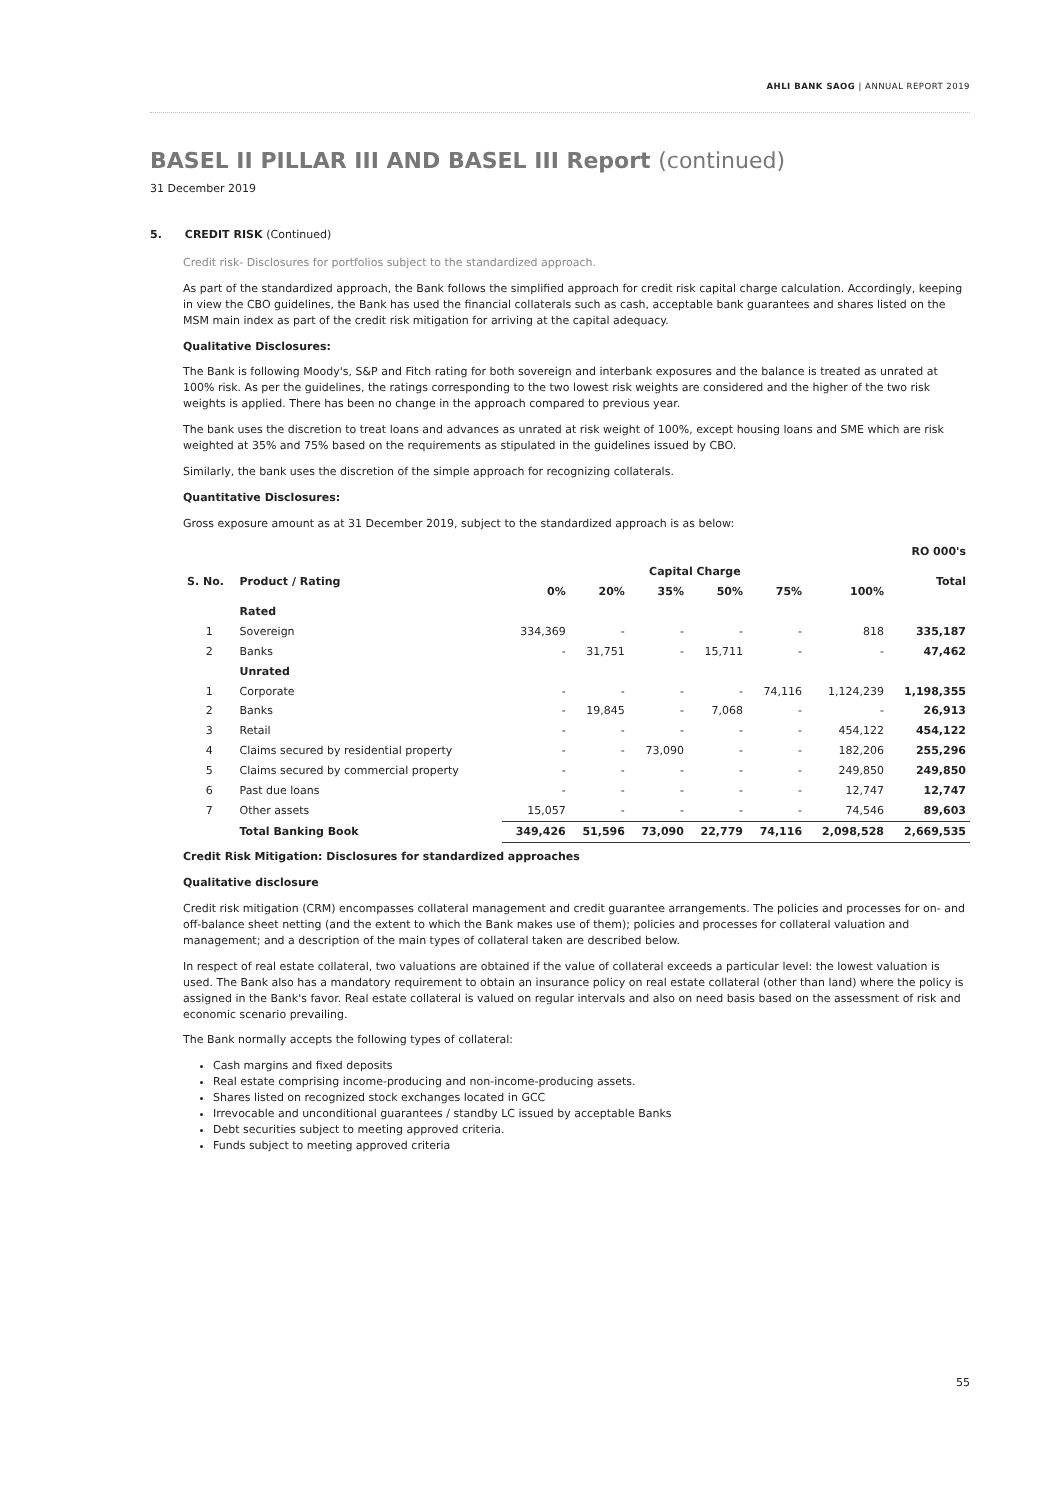AHLI BANK SAOG | ANNUAL REPORT 2019
BASEL II PILLAR III AND BASEL III Report (continued)
31 December 2019
5. CREDIT RISK (Continued)
Credit risk- Disclosures for portfolios subject to the standardized approach.
As part of the standardized approach, the Bank follows the simplified approach for credit risk capital charge calculation. Accordingly, keeping in view the CBO guidelines, the Bank has used the financial collaterals such as cash, acceptable bank guarantees and shares listed on the MSM main index as part of the credit risk mitigation for arriving at the capital adequacy.
Qualitative Disclosures:
The Bank is following Moody's, S&P and Fitch rating for both sovereign and interbank exposures and the balance is treated as unrated at 100% risk. As per the guidelines, the ratings corresponding to the two lowest risk weights are considered and the higher of the two risk weights is applied. There has been no change in the approach compared to previous year.
The bank uses the discretion to treat loans and advances as unrated at risk weight of 100%, except housing loans and SME which are risk weighted at 35% and 75% based on the requirements as stipulated in the guidelines issued by CBO.
Similarly, the bank uses the discretion of the simple approach for recognizing collaterals.
Quantitative Disclosures:
Gross exposure amount as at 31 December 2019, subject to the standardized approach is as below:
| RO 000's | | | | | | | | |
| --- | --- | --- | --- | --- | --- | --- | --- | --- |
| S. No. | Product / Rating | Capital Charge | | | | | | Total |
| | | 0% | 20% | 35% | 50% | 75% | 100% | |
| | Rated | | | | | | | |
| 1 | Sovereign | 334,369 | - | - | - | - | 818 | 335,187 |
| 2 | Banks | - | 31,751 | - | 15,711 | - | - | 47,462 |
| | Unrated | | | | | | | |
| 1 | Corporate | - | - | - | - | 74,116 | 1,124,239 | 1,198,355 |
| 2 | Banks | - | 19,845 | - | 7,068 | - | - | 26,913 |
| 3 | Retail | - | - | - | - | - | 454,122 | 454,122 |
| 4 | Claims secured by residential property | - | - | 73,090 | - | - | 182,206 | 255,296 |
| 5 | Claims secured by commercial property | - | - | - | - | - | 249,850 | 249,850 |
| 6 | Past due loans | - | - | - | - | - | 12,747 | 12,747 |
| 7 | Other assets | 15,057 | - | - | - | - | 74,546 | 89,603 |
| | Total Banking Book | 349,426 | 51,596 | 73,090 | 22,779 | 74,116 | 2,098,528 | 2,669,535 |
Credit Risk Mitigation: Disclosures for standardized approaches
Qualitative disclosure
Credit risk mitigation (CRM) encompasses collateral management and credit guarantee arrangements. The policies and processes for on- and off-balance sheet netting (and the extent to which the Bank makes use of them); policies and processes for collateral valuation and management; and a description of the main types of collateral taken are described below.
In respect of real estate collateral, two valuations are obtained if the value of collateral exceeds a particular level: the lowest valuation is used. The Bank also has a mandatory requirement to obtain an insurance policy on real estate collateral (other than land) where the policy is assigned in the Bank's favor. Real estate collateral is valued on regular intervals and also on need basis based on the assessment of risk and economic scenario prevailing.
The Bank normally accepts the following types of collateral:
Cash margins and fixed deposits
Real estate comprising income-producing and non-income-producing assets.
Shares listed on recognized stock exchanges located in GCC
Irrevocable and unconditional guarantees / standby LC issued by acceptable Banks
Debt securities subject to meeting approved criteria.
Funds subject to meeting approved criteria
55